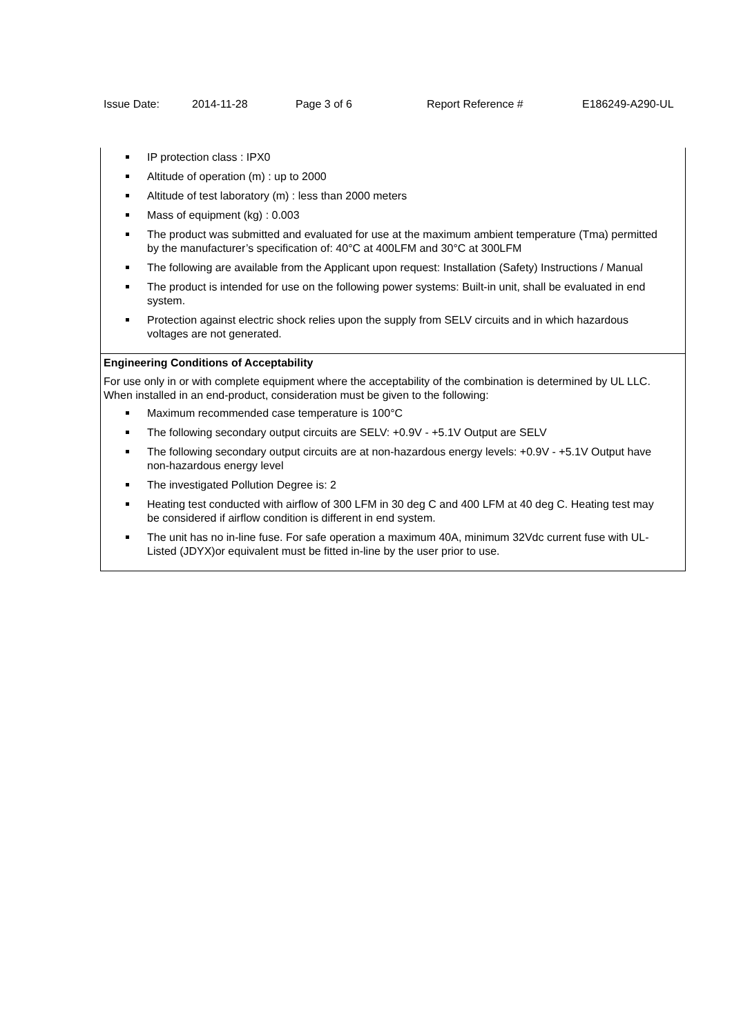Issue Date: 2014-11-28 Page 3 of 6 Report Reference # E186249-A290-UL
IP protection class : IPX0
Altitude of operation (m) : up to 2000
Altitude of test laboratory (m) : less than 2000 meters
Mass of equipment (kg) : 0.003
The product was submitted and evaluated for use at the maximum ambient temperature (Tma) permitted by the manufacturer’s specification of: 40°C at 400LFM and 30°C at 300LFM
The following are available from the Applicant upon request: Installation (Safety) Instructions / Manual
The product is intended for use on the following power systems: Built-in unit, shall be evaluated in end system.
Protection against electric shock relies upon the supply from SELV circuits and in which hazardous voltages are not generated.
Engineering Conditions of Acceptability
For use only in or with complete equipment where the acceptability of the combination is determined by UL LLC. When installed in an end-product, consideration must be given to the following:
Maximum recommended case temperature is 100°C
The following secondary output circuits are SELV: +0.9V - +5.1V Output are SELV
The following secondary output circuits are at non-hazardous energy levels: +0.9V - +5.1V Output have non-hazardous energy level
The investigated Pollution Degree is: 2
Heating test conducted with airflow of 300 LFM in 30 deg C and 400 LFM at 40 deg C. Heating test may be considered if airflow condition is different in end system.
The unit has no in-line fuse. For safe operation a maximum 40A, minimum 32Vdc current fuse with UL-Listed (JDYX)or equivalent must be fitted in-line by the user prior to use.